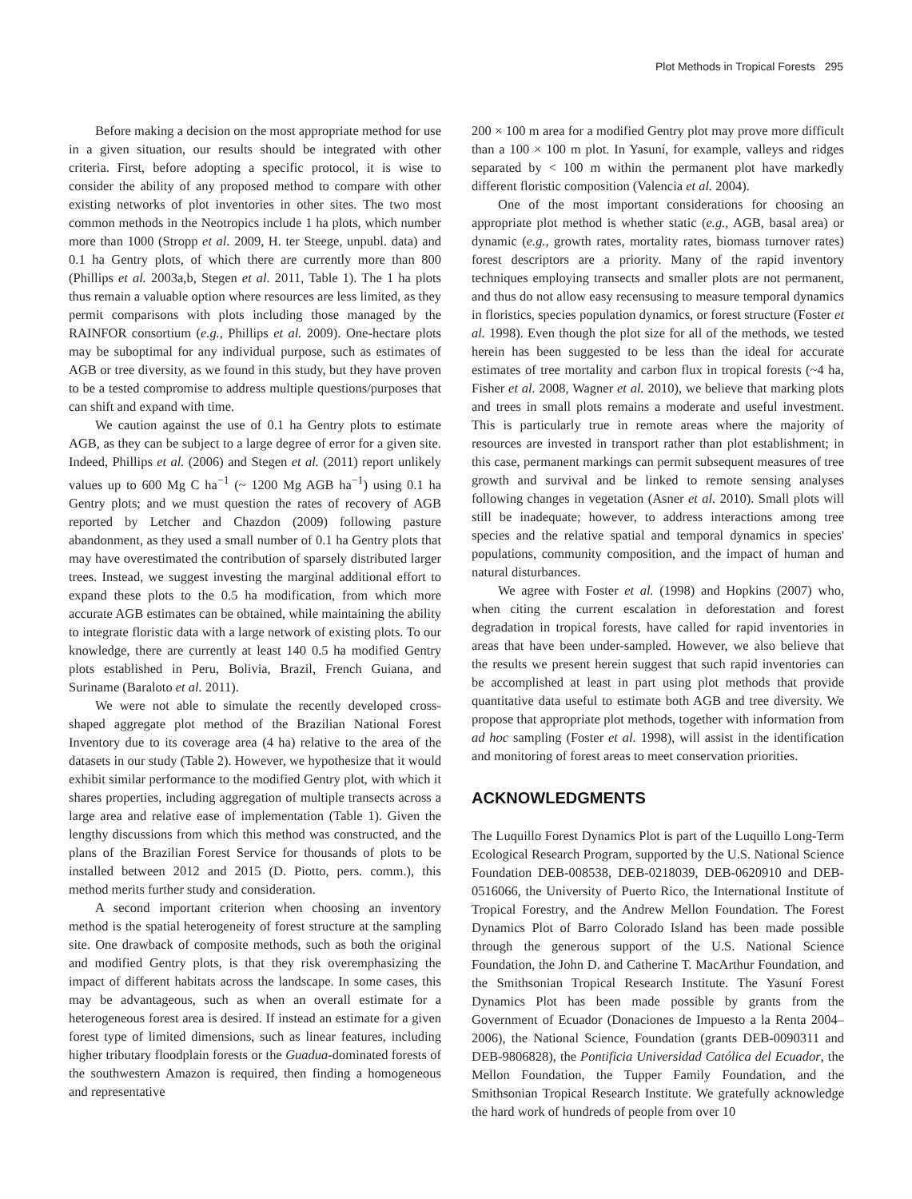Plot Methods in Tropical Forests 295
Before making a decision on the most appropriate method for use in a given situation, our results should be integrated with other criteria. First, before adopting a specific protocol, it is wise to consider the ability of any proposed method to compare with other existing networks of plot inventories in other sites. The two most common methods in the Neotropics include 1 ha plots, which number more than 1000 (Stropp et al. 2009, H. ter Steege, unpubl. data) and 0.1 ha Gentry plots, of which there are currently more than 800 (Phillips et al. 2003a,b, Stegen et al. 2011, Table 1). The 1 ha plots thus remain a valuable option where resources are less limited, as they permit comparisons with plots including those managed by the RAINFOR consortium (e.g., Phillips et al. 2009). One-hectare plots may be suboptimal for any individual purpose, such as estimates of AGB or tree diversity, as we found in this study, but they have proven to be a tested compromise to address multiple questions/purposes that can shift and expand with time.
We caution against the use of 0.1 ha Gentry plots to estimate AGB, as they can be subject to a large degree of error for a given site. Indeed, Phillips et al. (2006) and Stegen et al. (2011) report unlikely values up to 600 Mg C ha<sup>−1</sup> (~ 1200 Mg AGB ha<sup>−1</sup>) using 0.1 ha Gentry plots; and we must question the rates of recovery of AGB reported by Letcher and Chazdon (2009) following pasture abandonment, as they used a small number of 0.1 ha Gentry plots that may have overestimated the contribution of sparsely distributed larger trees. Instead, we suggest investing the marginal additional effort to expand these plots to the 0.5 ha modification, from which more accurate AGB estimates can be obtained, while maintaining the ability to integrate floristic data with a large network of existing plots. To our knowledge, there are currently at least 140 0.5 ha modified Gentry plots established in Peru, Bolivia, Brazil, French Guiana, and Suriname (Baraloto et al. 2011).
We were not able to simulate the recently developed cross-shaped aggregate plot method of the Brazilian National Forest Inventory due to its coverage area (4 ha) relative to the area of the datasets in our study (Table 2). However, we hypothesize that it would exhibit similar performance to the modified Gentry plot, with which it shares properties, including aggregation of multiple transects across a large area and relative ease of implementation (Table 1). Given the lengthy discussions from which this method was constructed, and the plans of the Brazilian Forest Service for thousands of plots to be installed between 2012 and 2015 (D. Piotto, pers. comm.), this method merits further study and consideration.
A second important criterion when choosing an inventory method is the spatial heterogeneity of forest structure at the sampling site. One drawback of composite methods, such as both the original and modified Gentry plots, is that they risk overemphasizing the impact of different habitats across the landscape. In some cases, this may be advantageous, such as when an overall estimate for a heterogeneous forest area is desired. If instead an estimate for a given forest type of limited dimensions, such as linear features, including higher tributary floodplain forests or the Guadua-dominated forests of the southwestern Amazon is required, then finding a homogeneous and representative
200 × 100 m area for a modified Gentry plot may prove more difficult than a 100 × 100 m plot. In Yasuní, for example, valleys and ridges separated by < 100 m within the permanent plot have markedly different floristic composition (Valencia et al. 2004).
One of the most important considerations for choosing an appropriate plot method is whether static (e.g., AGB, basal area) or dynamic (e.g., growth rates, mortality rates, biomass turnover rates) forest descriptors are a priority. Many of the rapid inventory techniques employing transects and smaller plots are not permanent, and thus do not allow easy recensusing to measure temporal dynamics in floristics, species population dynamics, or forest structure (Foster et al. 1998). Even though the plot size for all of the methods, we tested herein has been suggested to be less than the ideal for accurate estimates of tree mortality and carbon flux in tropical forests (~4 ha, Fisher et al. 2008, Wagner et al. 2010), we believe that marking plots and trees in small plots remains a moderate and useful investment. This is particularly true in remote areas where the majority of resources are invested in transport rather than plot establishment; in this case, permanent markings can permit subsequent measures of tree growth and survival and be linked to remote sensing analyses following changes in vegetation (Asner et al. 2010). Small plots will still be inadequate; however, to address interactions among tree species and the relative spatial and temporal dynamics in species' populations, community composition, and the impact of human and natural disturbances.
We agree with Foster et al. (1998) and Hopkins (2007) who, when citing the current escalation in deforestation and forest degradation in tropical forests, have called for rapid inventories in areas that have been under-sampled. However, we also believe that the results we present herein suggest that such rapid inventories can be accomplished at least in part using plot methods that provide quantitative data useful to estimate both AGB and tree diversity. We propose that appropriate plot methods, together with information from ad hoc sampling (Foster et al. 1998), will assist in the identification and monitoring of forest areas to meet conservation priorities.
ACKNOWLEDGMENTS
The Luquillo Forest Dynamics Plot is part of the Luquillo Long-Term Ecological Research Program, supported by the U.S. National Science Foundation DEB-008538, DEB-0218039, DEB-0620910 and DEB-0516066, the University of Puerto Rico, the International Institute of Tropical Forestry, and the Andrew Mellon Foundation. The Forest Dynamics Plot of Barro Colorado Island has been made possible through the generous support of the U.S. National Science Foundation, the John D. and Catherine T. MacArthur Foundation, and the Smithsonian Tropical Research Institute. The Yasuní Forest Dynamics Plot has been made possible by grants from the Government of Ecuador (Donaciones de Impuesto a la Renta 2004–2006), the National Science, Foundation (grants DEB-0090311 and DEB-9806828), the Pontificia Universidad Católica del Ecuador, the Mellon Foundation, the Tupper Family Foundation, and the Smithsonian Tropical Research Institute. We gratefully acknowledge the hard work of hundreds of people from over 10